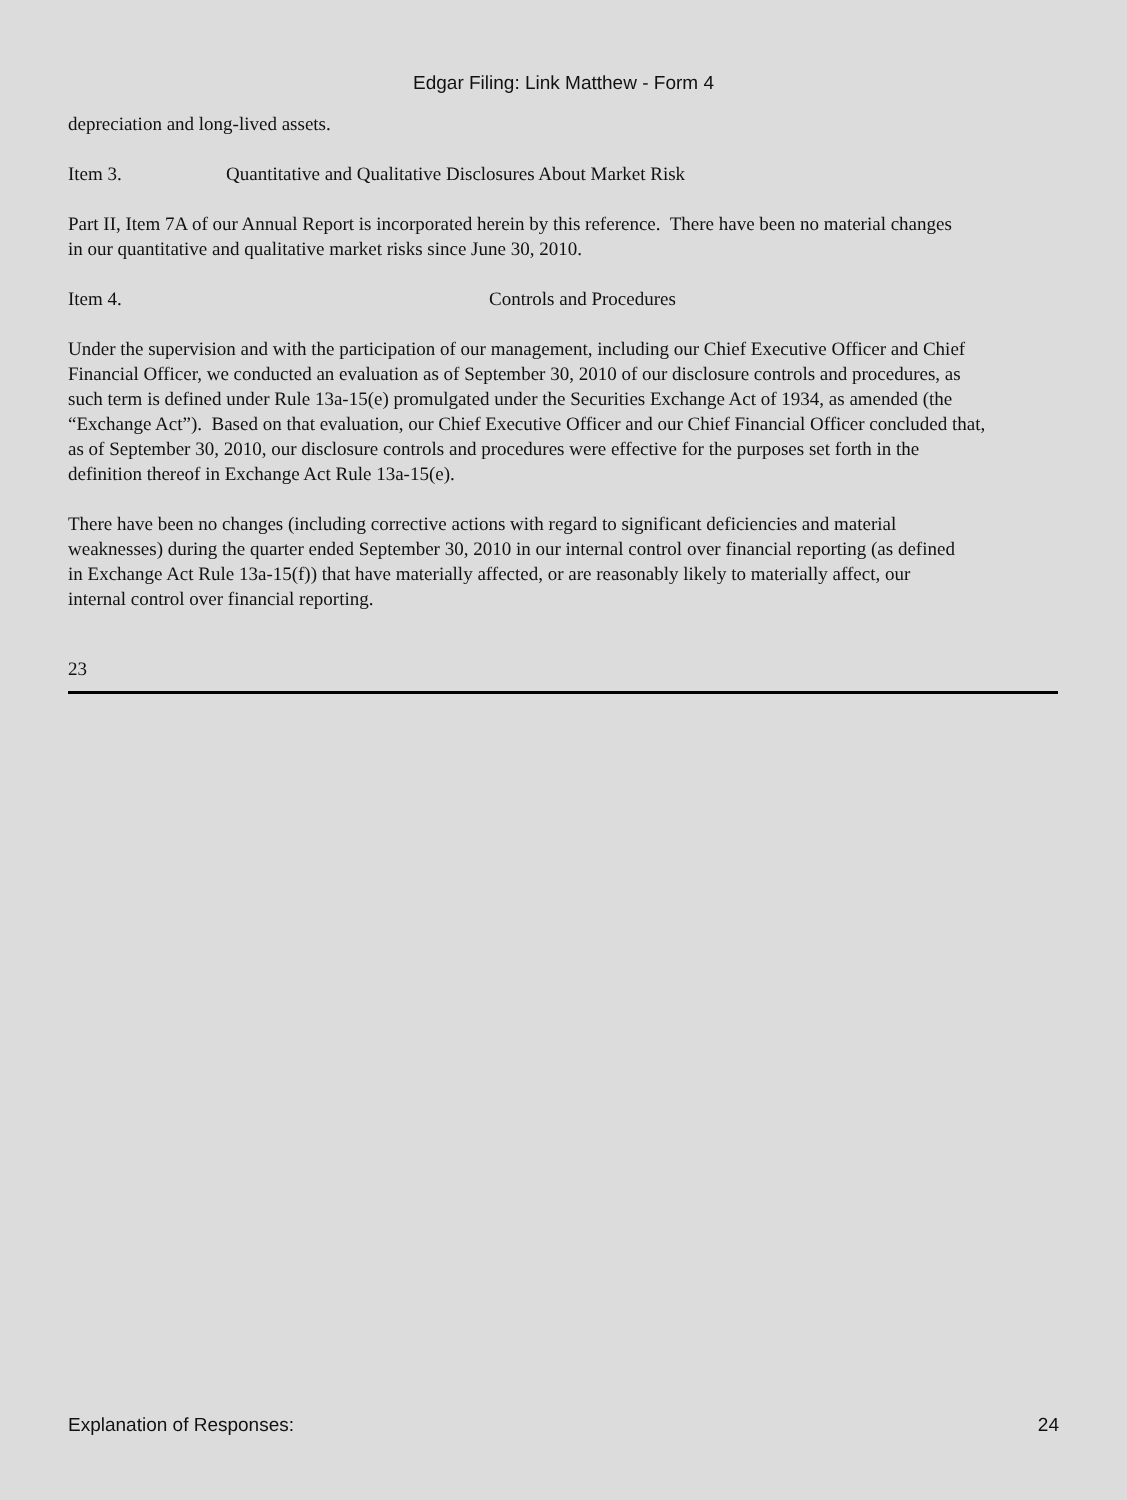Edgar Filing: Link Matthew - Form 4
depreciation and long-lived assets.
Item 3. Quantitative and Qualitative Disclosures About Market Risk
Part II, Item 7A of our Annual Report is incorporated herein by this reference. There have been no material changes
in our quantitative and qualitative market risks since June 30, 2010.
Item 4. Controls and Procedures
Under the supervision and with the participation of our management, including our Chief Executive Officer and Chief
Financial Officer, we conducted an evaluation as of September 30, 2010 of our disclosure controls and procedures, as
such term is defined under Rule 13a-15(e) promulgated under the Securities Exchange Act of 1934, as amended (the
“Exchange Act”). Based on that evaluation, our Chief Executive Officer and our Chief Financial Officer concluded that,
as of September 30, 2010, our disclosure controls and procedures were effective for the purposes set forth in the
definition thereof in Exchange Act Rule 13a-15(e).
There have been no changes (including corrective actions with regard to significant deficiencies and material
weaknesses) during the quarter ended September 30, 2010 in our internal control over financial reporting (as defined
in Exchange Act Rule 13a-15(f)) that have materially affected, or are reasonably likely to materially affect, our
internal control over financial reporting.
23
Explanation of Responses: 24